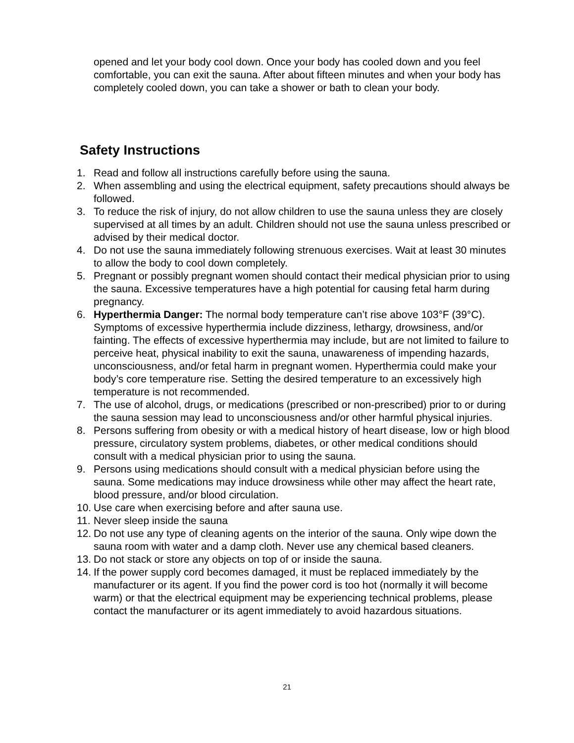opened and let your body cool down. Once your body has cooled down and you feel comfortable, you can exit the sauna. After about fifteen minutes and when your body has completely cooled down, you can take a shower or bath to clean your body.
Safety Instructions
1. Read and follow all instructions carefully before using the sauna.
2. When assembling and using the electrical equipment, safety precautions should always be followed.
3. To reduce the risk of injury, do not allow children to use the sauna unless they are closely supervised at all times by an adult. Children should not use the sauna unless prescribed or advised by their medical doctor.
4. Do not use the sauna immediately following strenuous exercises. Wait at least 30 minutes to allow the body to cool down completely.
5. Pregnant or possibly pregnant women should contact their medical physician prior to using the sauna. Excessive temperatures have a high potential for causing fetal harm during pregnancy.
6. Hyperthermia Danger: The normal body temperature can’t rise above 103°F (39°C). Symptoms of excessive hyperthermia include dizziness, lethargy, drowsiness, and/or fainting. The effects of excessive hyperthermia may include, but are not limited to failure to perceive heat, physical inability to exit the sauna, unawareness of impending hazards, unconsciousness, and/or fetal harm in pregnant women. Hyperthermia could make your body’s core temperature rise. Setting the desired temperature to an excessively high temperature is not recommended.
7. The use of alcohol, drugs, or medications (prescribed or non-prescribed) prior to or during the sauna session may lead to unconsciousness and/or other harmful physical injuries.
8. Persons suffering from obesity or with a medical history of heart disease, low or high blood pressure, circulatory system problems, diabetes, or other medical conditions should consult with a medical physician prior to using the sauna.
9. Persons using medications should consult with a medical physician before using the sauna. Some medications may induce drowsiness while other may affect the heart rate, blood pressure, and/or blood circulation.
10. Use care when exercising before and after sauna use.
11. Never sleep inside the sauna
12. Do not use any type of cleaning agents on the interior of the sauna. Only wipe down the sauna room with water and a damp cloth. Never use any chemical based cleaners.
13. Do not stack or store any objects on top of or inside the sauna.
14. If the power supply cord becomes damaged, it must be replaced immediately by the manufacturer or its agent. If you find the power cord is too hot (normally it will become warm) or that the electrical equipment may be experiencing technical problems, please contact the manufacturer or its agent immediately to avoid hazardous situations.
21